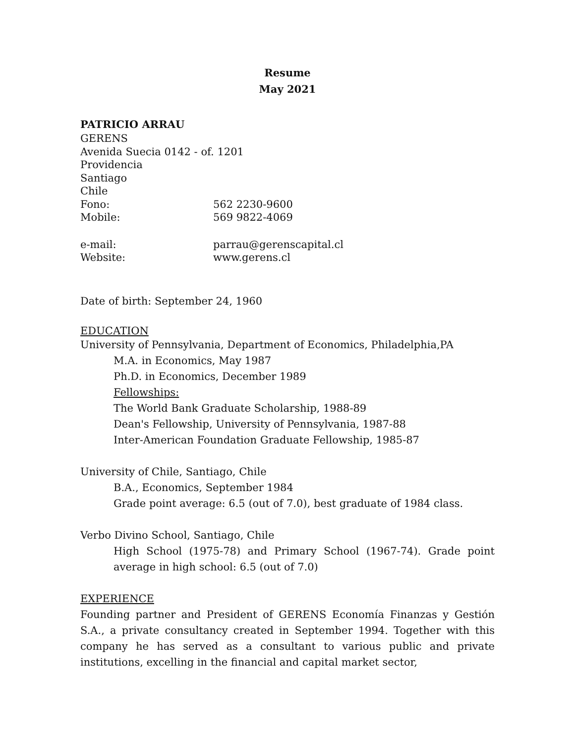Resume
May 2021
PATRICIO ARRAU
GERENS
Avenida Suecia 0142 - of. 1201
Providencia
Santiago
Chile
Fono: 562 2230-9600
Mobile: 569 9822-4069
e-mail: parrau@gerenscapital.cl
Website: www.gerens.cl
Date of birth: September 24, 1960
EDUCATION
University of Pennsylvania, Department of Economics, Philadelphia,PA
M.A. in Economics, May 1987
Ph.D. in Economics, December 1989
Fellowships:
The World Bank Graduate Scholarship, 1988-89
Dean's Fellowship, University of Pennsylvania, 1987-88
Inter-American Foundation Graduate Fellowship, 1985-87
University of Chile, Santiago, Chile
B.A., Economics, September 1984
Grade point average: 6.5 (out of 7.0), best graduate of 1984 class.
Verbo Divino School, Santiago, Chile
High School (1975-78) and Primary School (1967-74). Grade point average in high school: 6.5 (out of 7.0)
EXPERIENCE
Founding partner and President of GERENS Economía Finanzas y Gestión S.A., a private consultancy created in September 1994. Together with this company he has served as a consultant to various public and private institutions, excelling in the financial and capital market sector,